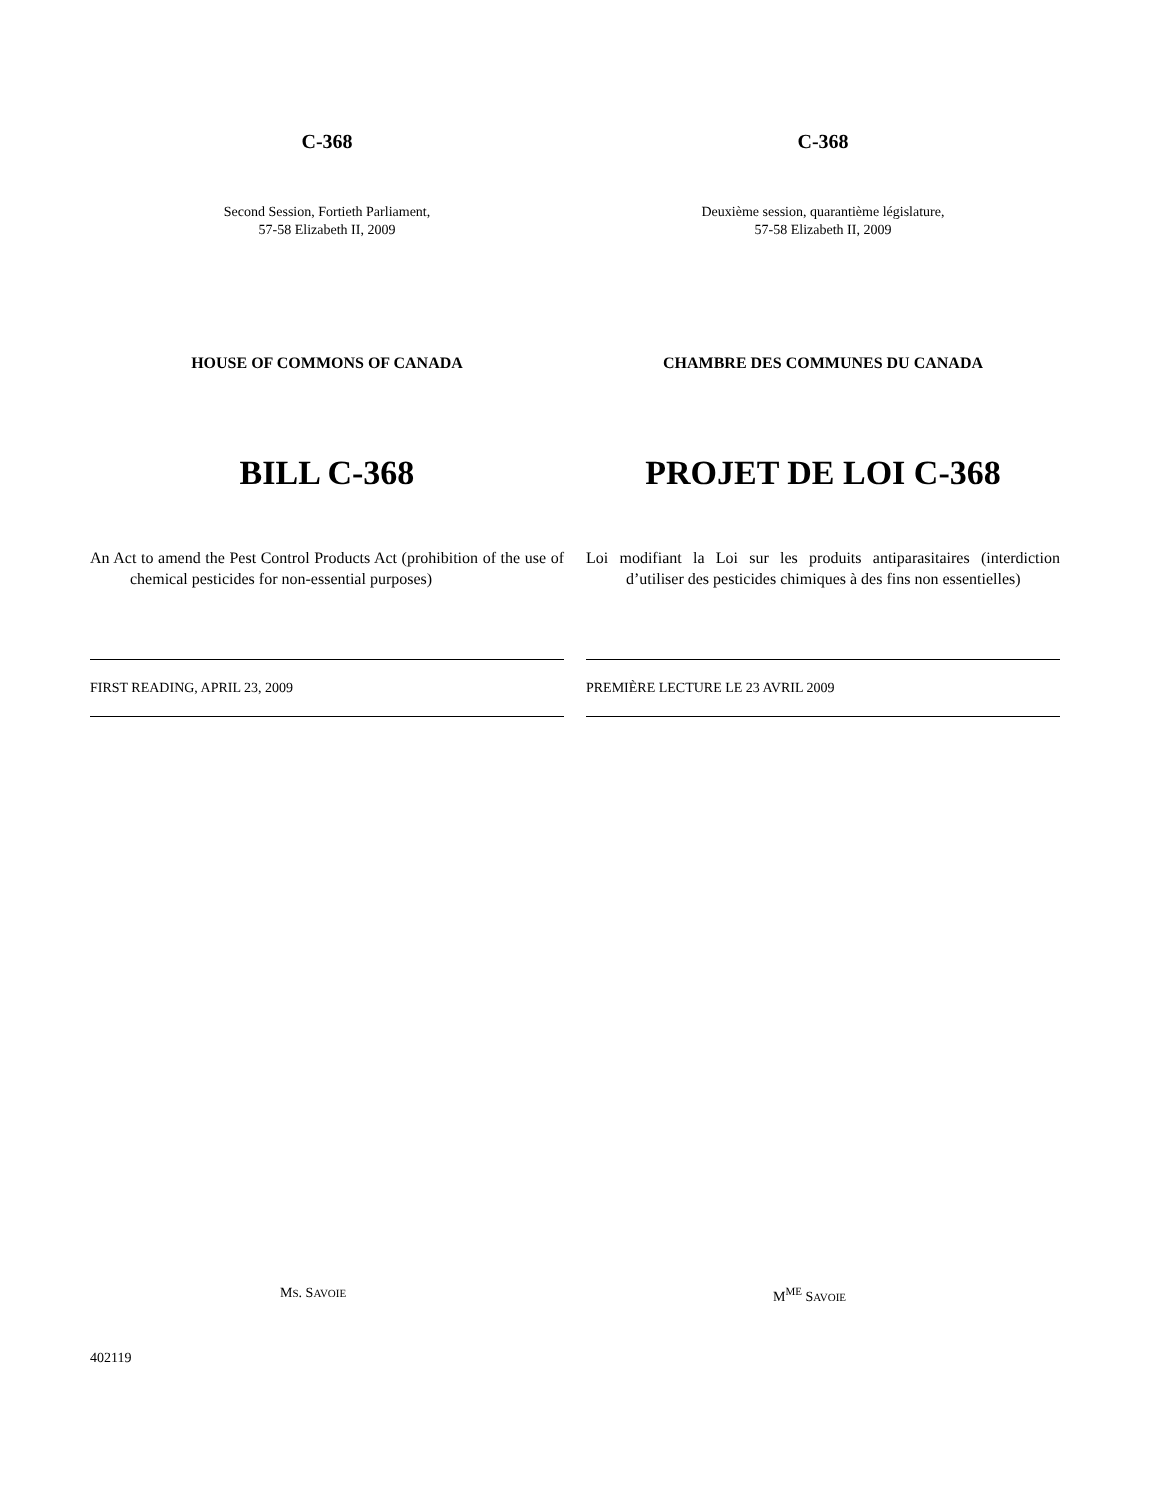C-368
Second Session, Fortieth Parliament,
57-58 Elizabeth II, 2009
HOUSE OF COMMONS OF CANADA
BILL C-368
An Act to amend the Pest Control Products Act (prohibition of the use of chemical pesticides for non-essential purposes)
FIRST READING, APRIL 23, 2009
C-368
Deuxième session, quarantième législature,
57-58 Elizabeth II, 2009
CHAMBRE DES COMMUNES DU CANADA
PROJET DE LOI C-368
Loi modifiant la Loi sur les produits antiparasitaires (interdiction d’utiliser des pesticides chimiques à des fins non essentielles)
PREMIÈRE LECTURE LE 23 AVRIL 2009
MS. SAVOIE M<sup>ME</sup> SAVOIE
402119